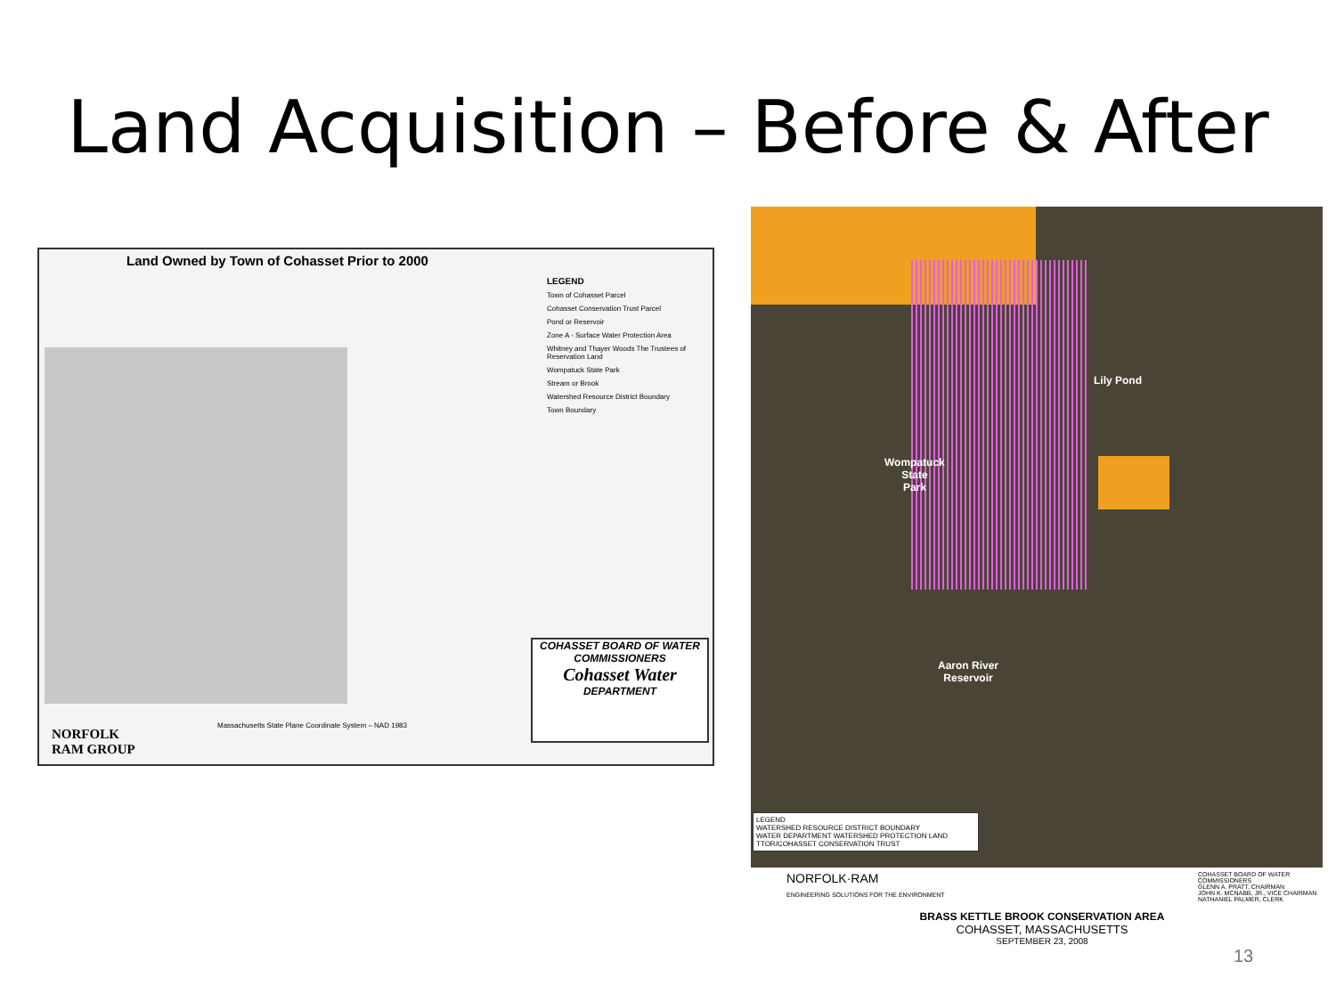Land Acquisition – Before & After
Land Owned by Town of Cohasset Prior to 2000
LEGEND
Town of Cohasset Parcel
Cohasset Conservation Trust Parcel
Pond or Reservoir
Zone A - Surface Water Protection Area
Whitney and Thayer Woods The Trustees of Reservation Land
Wompatuck State Park
Stream or Brook
Watershed Resource District Boundary
Town Boundary
COHASSET BOARD OF WATER COMMISSIONERS
Cohasset Water
DEPARTMENT
NORFOLK
RAM GROUP
Massachusetts State Plane Coordinate System – NAD 1983
Lily Pond
Wompatuck
State
Park
Aaron River
Reservoir
LEGEND
WATERSHED RESOURCE DISTRICT BOUNDARY
WATER DEPARTMENT WATERSHED PROTECTION LAND
TTOR/COHASSET CONSERVATION TRUST
NORFOLK·RAM
ENGINEERING SOLUTIONS FOR THE ENVIRONMENT
COHASSET BOARD OF WATER COMMISSIONERS
GLENN A. PRATT, CHAIRMAN
JOHN K. MCNABB, JR., VICE CHAIRMAN
NATHANIEL PALMER, CLERK
BRASS KETTLE BROOK CONSERVATION AREA
COHASSET, MASSACHUSETTS
SEPTEMBER 23, 2008
13